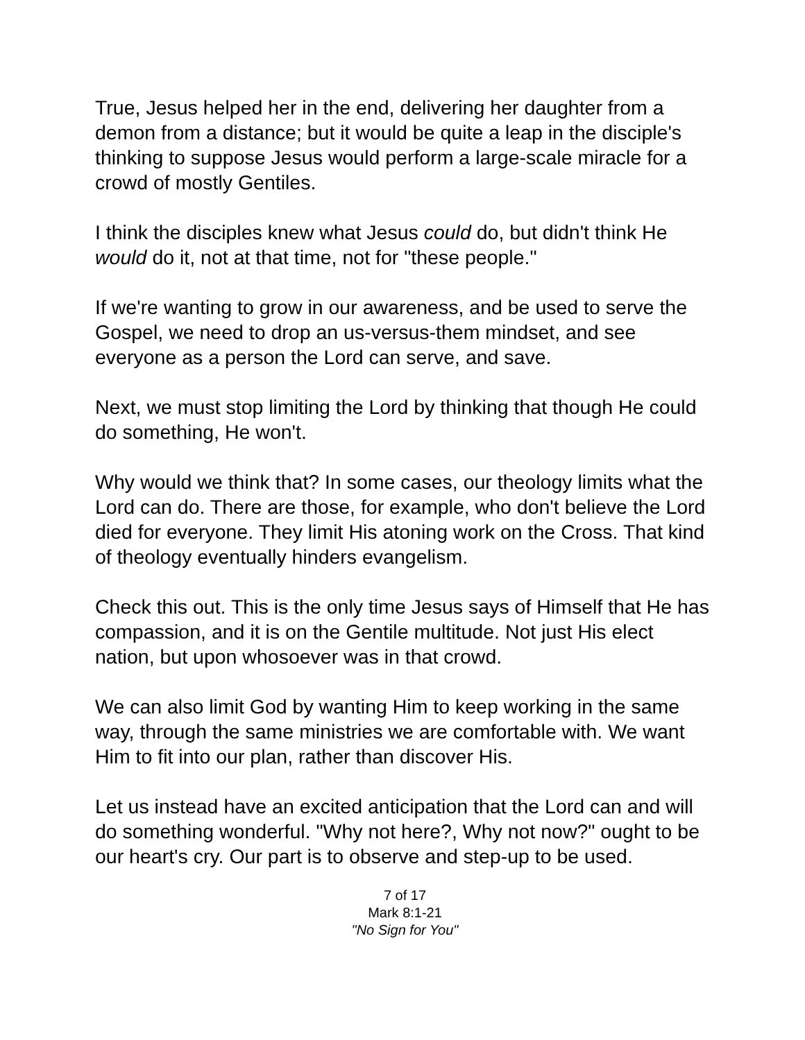True, Jesus helped her in the end, delivering her daughter from a demon from a distance; but it would be quite a leap in the disciple's thinking to suppose Jesus would perform a large-scale miracle for a crowd of mostly Gentiles.
I think the disciples knew what Jesus could do, but didn't think He would do it, not at that time, not for "these people."
If we're wanting to grow in our awareness, and be used to serve the Gospel, we need to drop an us-versus-them mindset, and see everyone as a person the Lord can serve, and save.
Next, we must stop limiting the Lord by thinking that though He could do something, He won't.
Why would we think that? In some cases, our theology limits what the Lord can do. There are those, for example, who don't believe the Lord died for everyone. They limit His atoning work on the Cross. That kind of theology eventually hinders evangelism.
Check this out. This is the only time Jesus says of Himself that He has compassion, and it is on the Gentile multitude. Not just His elect nation, but upon whosoever was in that crowd.
We can also limit God by wanting Him to keep working in the same way, through the same ministries we are comfortable with. We want Him to fit into our plan, rather than discover His.
Let us instead have an excited anticipation that the Lord can and will do something wonderful. "Why not here?, Why not now?" ought to be our heart's cry. Our part is to observe and step-up to be used.
7 of 17
Mark 8:1-21
"No Sign for You"